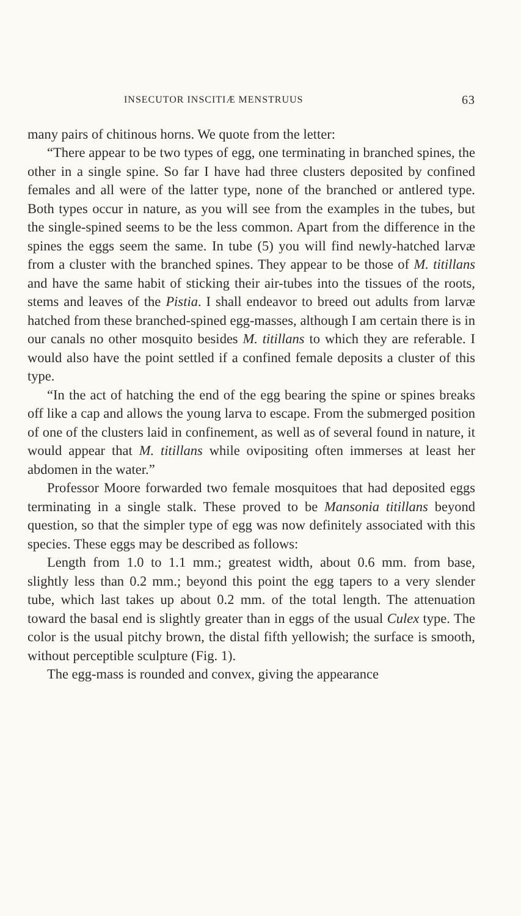INSECUTOR INSCITIÆ MENSTRUUS 63
many pairs of chitinous horns. We quote from the letter:
“There appear to be two types of egg, one terminating in branched spines, the other in a single spine. So far I have had three clusters deposited by confined females and all were of the latter type, none of the branched or antlered type. Both types occur in nature, as you will see from the examples in the tubes, but the single-spined seems to be the less common. Apart from the difference in the spines the eggs seem the same. In tube (5) you will find newly-hatched larvæ from a cluster with the branched spines. They appear to be those of M. titillans and have the same habit of sticking their air-tubes into the tissues of the roots, stems and leaves of the Pistia. I shall endeavor to breed out adults from larvæ hatched from these branched-spined egg-masses, although I am certain there is in our canals no other mosquito besides M. titillans to which they are referable. I would also have the point settled if a confined female deposits a cluster of this type.
“In the act of hatching the end of the egg bearing the spine or spines breaks off like a cap and allows the young larva to escape. From the submerged position of one of the clusters laid in confinement, as well as of several found in nature, it would appear that M. titillans while ovipositing often immerses at least her abdomen in the water.”
Professor Moore forwarded two female mosquitoes that had deposited eggs terminating in a single stalk. These proved to be Mansonia titillans beyond question, so that the simpler type of egg was now definitely associated with this species. These eggs may be described as follows:
Length from 1.0 to 1.1 mm.; greatest width, about 0.6 mm. from base, slightly less than 0.2 mm.; beyond this point the egg tapers to a very slender tube, which last takes up about 0.2 mm. of the total length. The attenuation toward the basal end is slightly greater than in eggs of the usual Culex type. The color is the usual pitchy brown, the distal fifth yellowish; the surface is smooth, without perceptible sculpture (Fig. 1).
The egg-mass is rounded and convex, giving the appearance